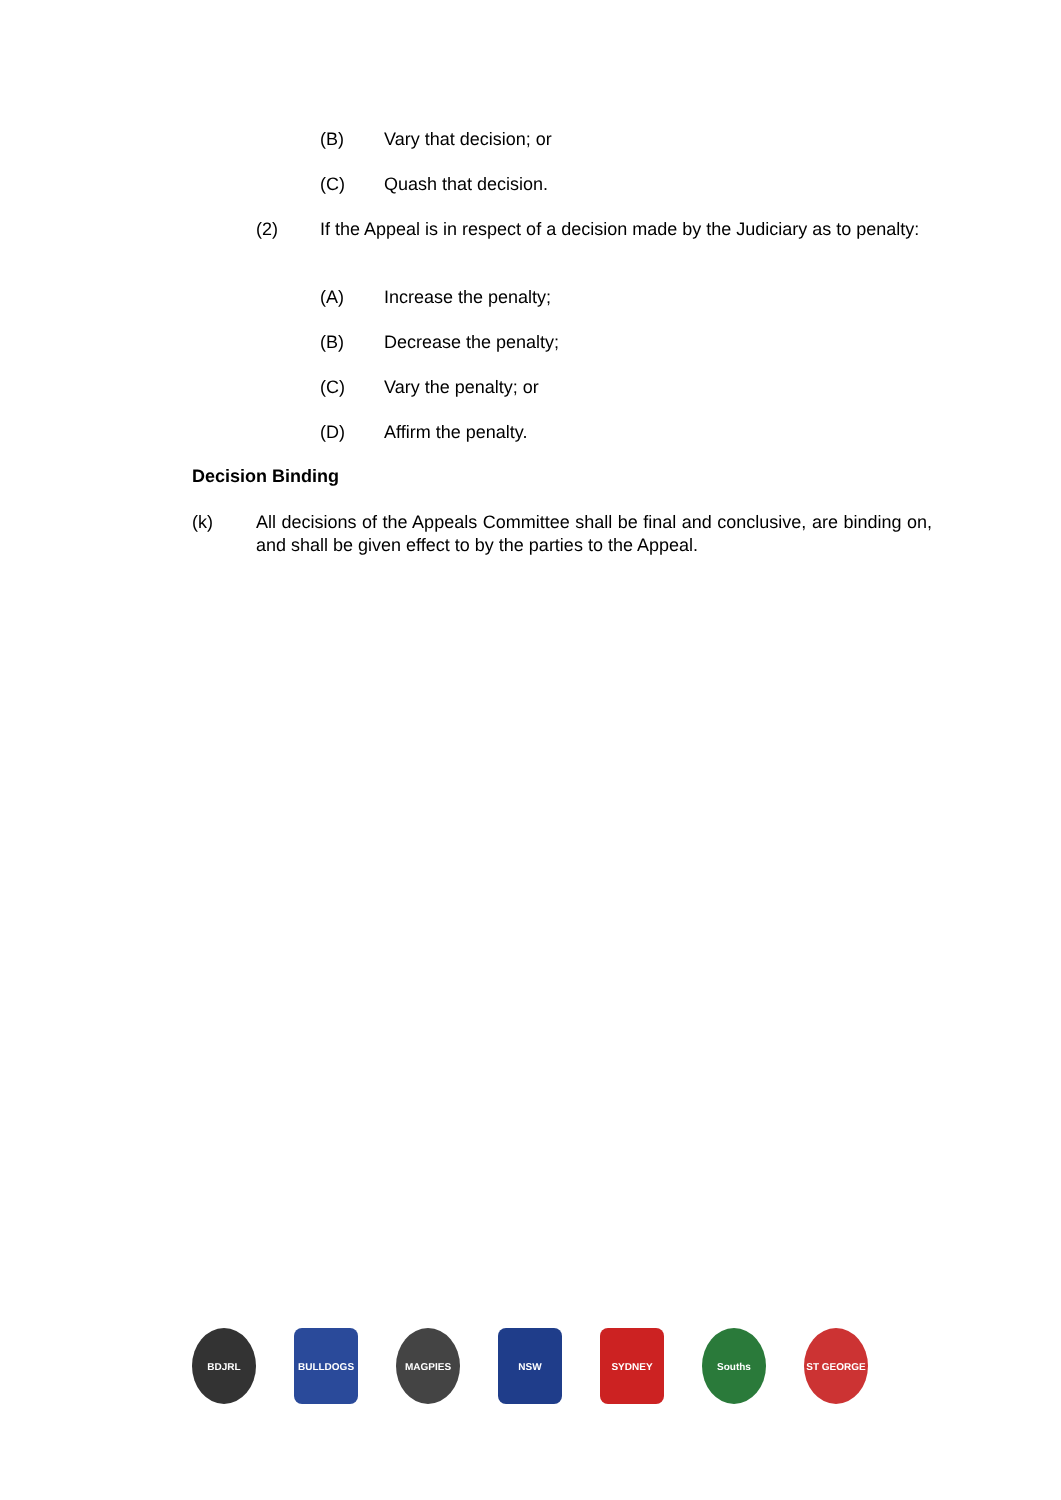(B) Vary that decision; or
(C) Quash that decision.
(2) If the Appeal is in respect of a decision made by the Judiciary as to penalty:
(A) Increase the penalty;
(B) Decrease the penalty;
(C) Vary the penalty; or
(D) Affirm the penalty.
Decision Binding
(k) All decisions of the Appeals Committee shall be final and conclusive, are binding on, and shall be given effect to by the parties to the Appeal.
BDJRL BULLDOGS MAGPIES NSW SYDNEY Souths ST GEORGE